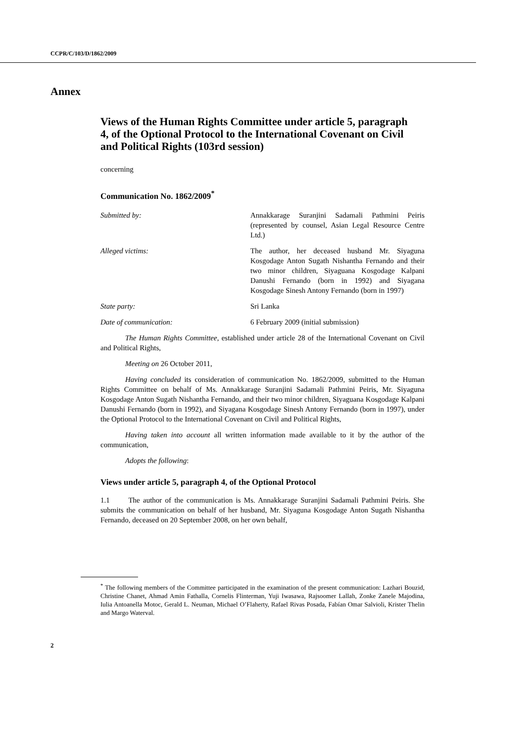CCPR/C/103/D/1862/2009
Annex
Views of the Human Rights Committee under article 5, paragraph 4, of the Optional Protocol to the International Covenant on Civil and Political Rights (103rd session)
concerning
Communication No. 1862/2009<sup>*</sup>
Submitted by: Annakkarage Suranjini Sadamali Pathmini Peiris (represented by counsel, Asian Legal Resource Centre Ltd.)
Alleged victims: The author, her deceased husband Mr. Siyaguna Kosgodage Anton Sugath Nishantha Fernando and their two minor children, Siyaguana Kosgodage Kalpani Danushi Fernando (born in 1992) and Siyagana Kosgodage Sinesh Antony Fernando (born in 1997)
State party: Sri Lanka
Date of communication: 6 February 2009 (initial submission)
The Human Rights Committee, established under article 28 of the International Covenant on Civil and Political Rights,
Meeting on 26 October 2011,
Having concluded its consideration of communication No. 1862/2009, submitted to the Human Rights Committee on behalf of Ms. Annakkarage Suranjini Sadamali Pathmini Peiris, Mr. Siyaguna Kosgodage Anton Sugath Nishantha Fernando, and their two minor children, Siyaguana Kosgodage Kalpani Danushi Fernando (born in 1992), and Siyagana Kosgodage Sinesh Antony Fernando (born in 1997), under the Optional Protocol to the International Covenant on Civil and Political Rights,
Having taken into account all written information made available to it by the author of the communication,
Adopts the following:
Views under article 5, paragraph 4, of the Optional Protocol
1.1 The author of the communication is Ms. Annakkarage Suranjini Sadamali Pathmini Peiris. She submits the communication on behalf of her husband, Mr. Siyaguna Kosgodage Anton Sugath Nishantha Fernando, deceased on 20 September 2008, on her own behalf,
<sup>*</sup> The following members of the Committee participated in the examination of the present communication: Lazhari Bouzid, Christine Chanet, Ahmad Amin Fathalla, Cornelis Flinterman, Yuji Iwasawa, Rajsoomer Lallah, Zonke Zanele Majodina, Iulia Antoanella Motoc, Gerald L. Neuman, Michael O’Flaherty, Rafael Rivas Posada, Fabían Omar Salvioli, Krister Thelin and Margo Waterval.
2